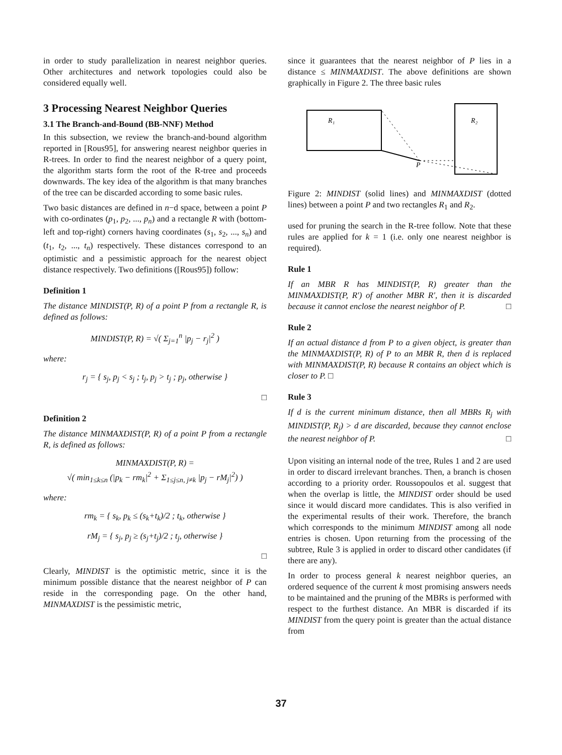in order to study parallelization in nearest neighbor queries. Other architectures and network topologies could also be considered equally well.
3 Processing Nearest Neighbor Queries
3.1 The Branch-and-Bound (BB-NNF) Method
In this subsection, we review the branch-and-bound algorithm reported in [Rous95], for answering nearest neighbor queries in R-trees. In order to find the nearest neighbor of a query point, the algorithm starts form the root of the R-tree and proceeds downwards. The key idea of the algorithm is that many branches of the tree can be discarded according to some basic rules.
Two basic distances are defined in n−d space, between a point P with co-ordinates (p<sub>1</sub>, p<sub>2</sub>, ..., p<sub>n</sub>) and a rectangle R with (bottom-left and top-right) corners having coordinates (s<sub>1</sub>, s<sub>2</sub>, ..., s<sub>n</sub>) and (t<sub>1</sub>, t<sub>2</sub>, ..., t<sub>n</sub>) respectively. These distances correspond to an optimistic and a pessimistic approach for the nearest object distance respectively. Two definitions ([Rous95]) follow:
Definition 1
The distance MINDIST(P, R) of a point P from a rectangle R, is defined as follows:
MINDIST(P, R) = √( Σ<sub>j=1</sub><sup>n</sup> |p<sub>j</sub> − r<sub>j</sub>|<sup>2</sup> )
where:
r<sub>j</sub> = { s<sub>j</sub>, p<sub>j</sub> < s<sub>j</sub> ; t<sub>j</sub>, p<sub>j</sub> > t<sub>j</sub> ; p<sub>j</sub>, otherwise }
□
Definition 2
The distance MINMAXDIST(P, R) of a point P from a rectangle R, is defined as follows:
MINMAXDIST(P, R) =
√( min<sub>1≤k≤n</sub> (|p<sub>k</sub> − rm<sub>k</sub>|<sup>2</sup> + Σ<sub>1≤j≤n, j≠k</sub> |p<sub>j</sub> − rM<sub>j</sub>|<sup>2</sup>) )
where:
rm<sub>k</sub> = { s<sub>k</sub>, p<sub>k</sub> ≤ (s<sub>k</sub>+t<sub>k</sub>)/2 ; t<sub>k</sub>, otherwise }
rM<sub>j</sub> = { s<sub>j</sub>, p<sub>j</sub> ≥ (s<sub>j</sub>+t<sub>j</sub>)/2 ; t<sub>j</sub>, otherwise }
□
Clearly, MINDIST is the optimistic metric, since it is the minimum possible distance that the nearest neighbor of P can reside in the corresponding page. On the other hand, MINMAXDIST is the pessimistic metric,
since it guarantees that the nearest neighbor of P lies in a distance ≤ MINMAXDIST. The above definitions are shown graphically in Figure 2. The three basic rules
R₁
R₂
P
Figure 2: MINDIST (solid lines) and MINMAXDIST (dotted lines) between a point P and two rectangles R<sub>1</sub> and R<sub>2</sub>.
used for pruning the search in the R-tree follow. Note that these rules are applied for k = 1 (i.e. only one nearest neighbor is required).
Rule 1
If an MBR R has MINDIST(P, R) greater than the MINMAXDIST(P, R′) of another MBR R′, then it is discarded because it cannot enclose the nearest neighbor of P. □
Rule 2
If an actual distance d from P to a given object, is greater than the MINMAXDIST(P, R) of P to an MBR R, then d is replaced with MINMAXDIST(P, R) because R contains an object which is closer to P. □
Rule 3
If d is the current minimum distance, then all MBRs R<sub>j</sub> with MINDIST(P, R<sub>j</sub>) > d are discarded, because they cannot enclose the nearest neighbor of P. □
Upon visiting an internal node of the tree, Rules 1 and 2 are used in order to discard irrelevant branches. Then, a branch is chosen according to a priority order. Roussopoulos et al. suggest that when the overlap is little, the MINDIST order should be used since it would discard more candidates. This is also verified in the experimental results of their work. Therefore, the branch which corresponds to the minimum MINDIST among all node entries is chosen. Upon returning from the processing of the subtree, Rule 3 is applied in order to discard other candidates (if there are any).
In order to process general k nearest neighbor queries, an ordered sequence of the current k most promising answers needs to be maintained and the pruning of the MBRs is performed with respect to the furthest distance. An MBR is discarded if its MINDIST from the query point is greater than the actual distance from
37